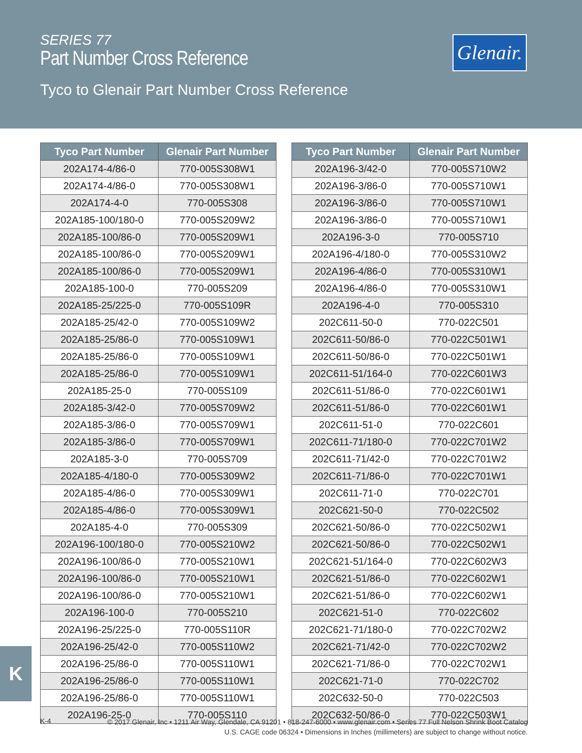SERIES 77
Part Number Cross Reference
Tyco to Glenair Part Number Cross Reference
Glenair.
| Tyco Part Number | Glenair Part Number |
| --- | --- |
| 202A174-4/86-0 | 770-005S308W1 |
| 202A174-4/86-0 | 770-005S308W1 |
| 202A174-4-0 | 770-005S308 |
| 202A185-100/180-0 | 770-005S209W2 |
| 202A185-100/86-0 | 770-005S209W1 |
| 202A185-100/86-0 | 770-005S209W1 |
| 202A185-100/86-0 | 770-005S209W1 |
| 202A185-100-0 | 770-005S209 |
| 202A185-25/225-0 | 770-005S109R |
| 202A185-25/42-0 | 770-005S109W2 |
| 202A185-25/86-0 | 770-005S109W1 |
| 202A185-25/86-0 | 770-005S109W1 |
| 202A185-25/86-0 | 770-005S109W1 |
| 202A185-25-0 | 770-005S109 |
| 202A185-3/42-0 | 770-005S709W2 |
| 202A185-3/86-0 | 770-005S709W1 |
| 202A185-3/86-0 | 770-005S709W1 |
| 202A185-3-0 | 770-005S709 |
| 202A185-4/180-0 | 770-005S309W2 |
| 202A185-4/86-0 | 770-005S309W1 |
| 202A185-4/86-0 | 770-005S309W1 |
| 202A185-4-0 | 770-005S309 |
| 202A196-100/180-0 | 770-005S210W2 |
| 202A196-100/86-0 | 770-005S210W1 |
| 202A196-100/86-0 | 770-005S210W1 |
| 202A196-100/86-0 | 770-005S210W1 |
| 202A196-100-0 | 770-005S210 |
| 202A196-25/225-0 | 770-005S110R |
| 202A196-25/42-0 | 770-005S110W2 |
| 202A196-25/86-0 | 770-005S110W1 |
| 202A196-25/86-0 | 770-005S110W1 |
| 202A196-25/86-0 | 770-005S110W1 |
| 202A196-25-0 | 770-005S110 |
| Tyco Part Number | Glenair Part Number |
| --- | --- |
| 202A196-3/42-0 | 770-005S710W2 |
| 202A196-3/86-0 | 770-005S710W1 |
| 202A196-3/86-0 | 770-005S710W1 |
| 202A196-3/86-0 | 770-005S710W1 |
| 202A196-3-0 | 770-005S710 |
| 202A196-4/180-0 | 770-005S310W2 |
| 202A196-4/86-0 | 770-005S310W1 |
| 202A196-4/86-0 | 770-005S310W1 |
| 202A196-4-0 | 770-005S310 |
| 202C611-50-0 | 770-022C501 |
| 202C611-50/86-0 | 770-022C501W1 |
| 202C611-50/86-0 | 770-022C501W1 |
| 202C611-51/164-0 | 770-022C601W3 |
| 202C611-51/86-0 | 770-022C601W1 |
| 202C611-51/86-0 | 770-022C601W1 |
| 202C611-51-0 | 770-022C601 |
| 202C611-71/180-0 | 770-022C701W2 |
| 202C611-71/42-0 | 770-022C701W2 |
| 202C611-71/86-0 | 770-022C701W1 |
| 202C611-71-0 | 770-022C701 |
| 202C621-50-0 | 770-022C502 |
| 202C621-50/86-0 | 770-022C502W1 |
| 202C621-50/86-0 | 770-022C502W1 |
| 202C621-51/164-0 | 770-022C602W3 |
| 202C621-51/86-0 | 770-022C602W1 |
| 202C621-51/86-0 | 770-022C602W1 |
| 202C621-51-0 | 770-022C602 |
| 202C621-71/180-0 | 770-022C702W2 |
| 202C621-71/42-0 | 770-022C702W2 |
| 202C621-71/86-0 | 770-022C702W1 |
| 202C621-71-0 | 770-022C702 |
| 202C632-50-0 | 770-022C503 |
| 202C632-50/86-0 | 770-022C503W1 |
K
K-4
© 2017 Glenair, Inc • 1211 Air Way, Glendale, CA 91201 • 818-247-6000 • www.glenair.com • Series 77 Full Nelson Shrink Boot Catalog
U.S. CAGE code 06324 • Dimensions in Inches (millimeters) are subject to change without notice.